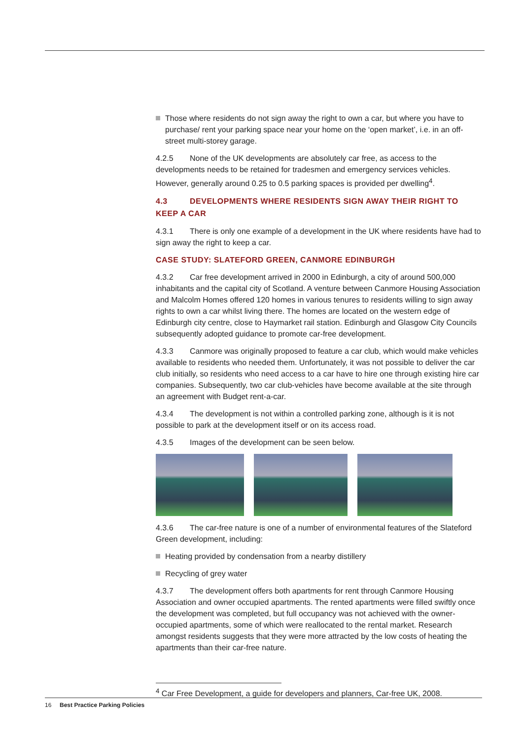Those where residents do not sign away the right to own a car, but where you have to purchase/ rent your parking space near your home on the ‘open market’, i.e. in an off-street multi-storey garage.
4.2.5 None of the UK developments are absolutely car free, as access to the developments needs to be retained for tradesmen and emergency services vehicles. However, generally around 0.25 to 0.5 parking spaces is provided per dwelling<sup>4</sup>.
4.3 DEVELOPMENTS WHERE RESIDENTS SIGN AWAY THEIR RIGHT TO KEEP A CAR
4.3.1 There is only one example of a development in the UK where residents have had to sign away the right to keep a car.
CASE STUDY: SLATEFORD GREEN, CANMORE EDINBURGH
4.3.2 Car free development arrived in 2000 in Edinburgh, a city of around 500,000 inhabitants and the capital city of Scotland. A venture between Canmore Housing Association and Malcolm Homes offered 120 homes in various tenures to residents willing to sign away rights to own a car whilst living there. The homes are located on the western edge of Edinburgh city centre, close to Haymarket rail station. Edinburgh and Glasgow City Councils subsequently adopted guidance to promote car-free development.
4.3.3 Canmore was originally proposed to feature a car club, which would make vehicles available to residents who needed them. Unfortunately, it was not possible to deliver the car club initially, so residents who need access to a car have to hire one through existing hire car companies. Subsequently, two car club-vehicles have become available at the site through an agreement with Budget rent-a-car.
4.3.4 The development is not within a controlled parking zone, although is it is not possible to park at the development itself or on its access road.
4.3.5 Images of the development can be seen below.
4.3.6 The car-free nature is one of a number of environmental features of the Slateford Green development, including:
Heating provided by condensation from a nearby distillery
Recycling of grey water
4.3.7 The development offers both apartments for rent through Canmore Housing Association and owner occupied apartments. The rented apartments were filled swiftly once the development was completed, but full occupancy was not achieved with the owner-occupied apartments, some of which were reallocated to the rental market. Research amongst residents suggests that they were more attracted by the low costs of heating the apartments than their car-free nature.
<sup>4</sup> Car Free Development, a guide for developers and planners, Car-free UK, 2008.
16 Best Practice Parking Policies